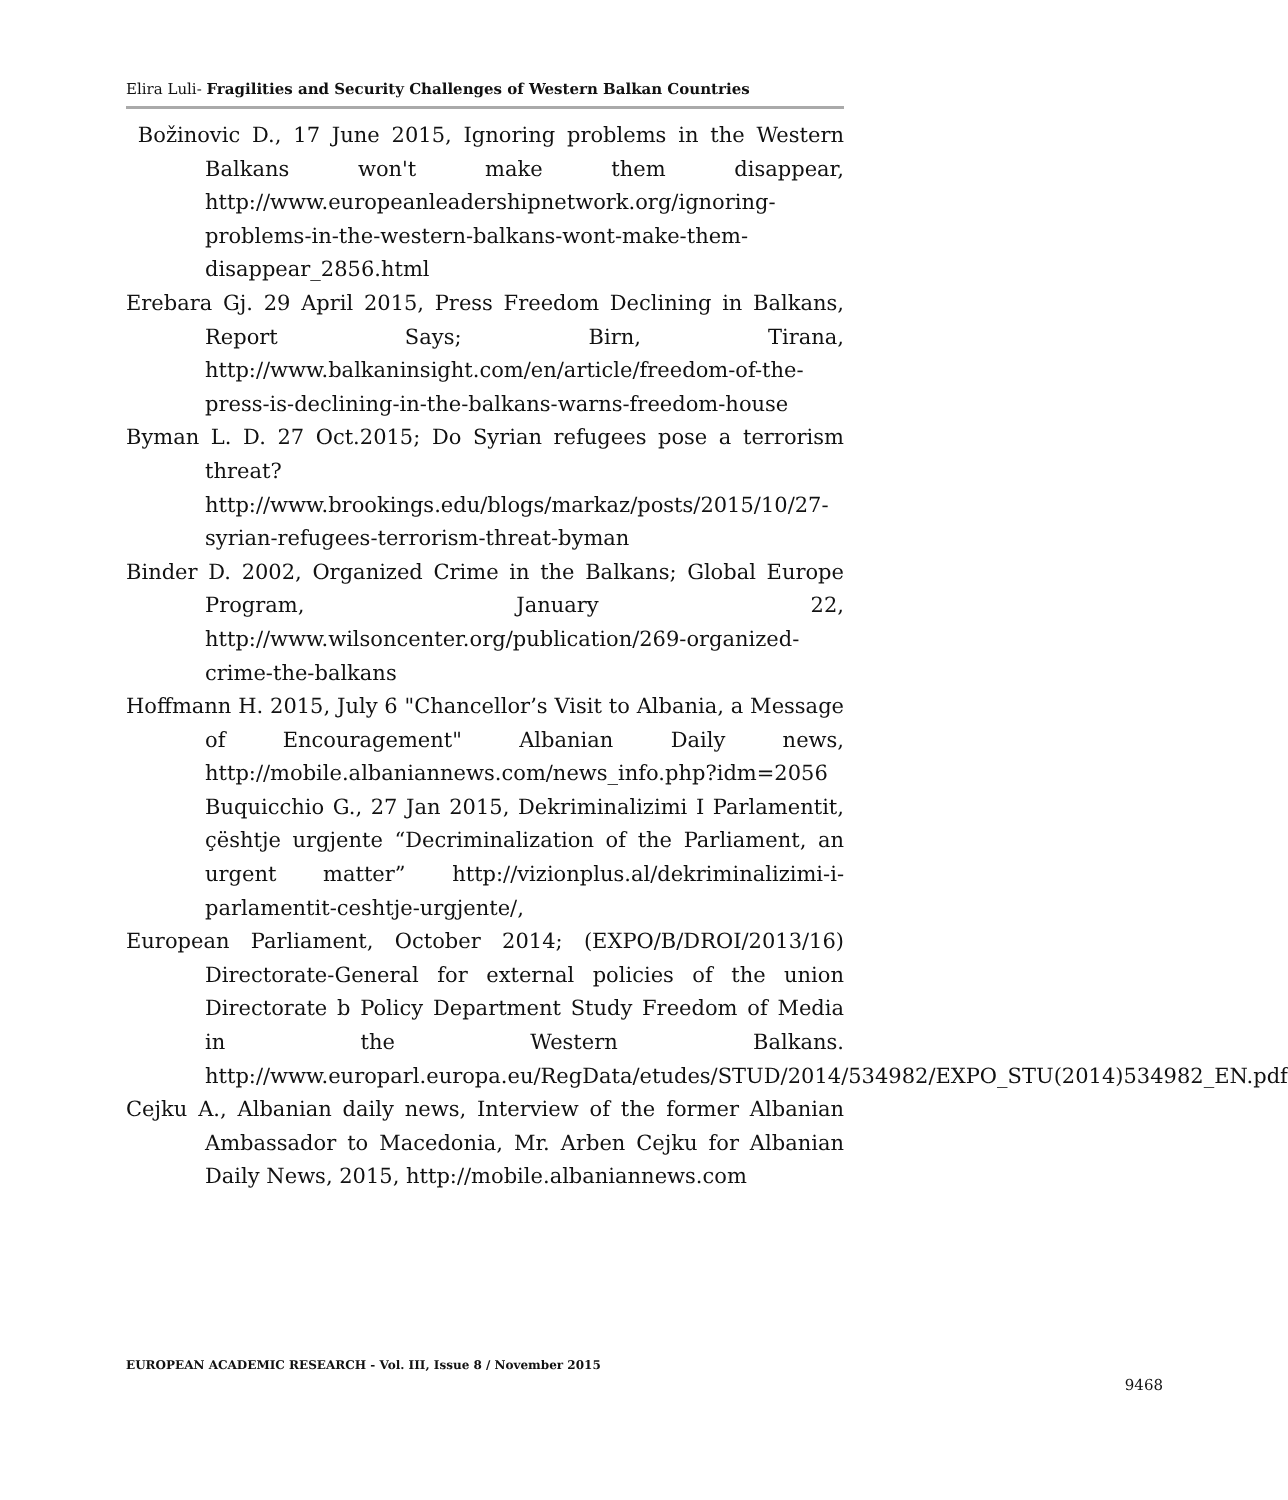Elira Luli- Fragilities and Security Challenges of Western Balkan Countries
Božinovic D., 17 June 2015, Ignoring problems in the Western Balkans won't make them disappear, http://www.europeanleadershipnetwork.org/ignoring-problems-in-the-western-balkans-wont-make-them-disappear_2856.html
Erebara Gj. 29 April 2015, Press Freedom Declining in Balkans, Report Says; Birn, Tirana, http://www.balkaninsight.com/en/article/freedom-of-the-press-is-declining-in-the-balkans-warns-freedom-house
Byman L. D. 27 Oct.2015; Do Syrian refugees pose a terrorism threat? http://www.brookings.edu/blogs/markaz/posts/2015/10/27-syrian-refugees-terrorism-threat-byman
Binder D. 2002, Organized Crime in the Balkans; Global Europe Program, January 22, http://www.wilsoncenter.org/publication/269-organized-crime-the-balkans
Hoffmann H. 2015, July 6 "Chancellor’s Visit to Albania, a Message of Encouragement" Albanian Daily news, http://mobile.albaniannews.com/news_info.php?idm=2056 Buquicchio G., 27 Jan 2015, Dekriminalizimi I Parlamentit, çështje urgjente “Decriminalization of the Parliament, an urgent matter” http://vizionplus.al/dekriminalizimi-i-parlamentit-ceshtje-urgjente/,
European Parliament, October 2014; (EXPO/B/DROI/2013/16) Directorate-General for external policies of the union Directorate b Policy Department Study Freedom of Media in the Western Balkans. http://www.europarl.europa.eu/RegData/etudes/STUD/2014/534982/EXPO_STU(2014)534982_EN.pdf
Cejku A., Albanian daily news, Interview of the former Albanian Ambassador to Macedonia, Mr. Arben Cejku for Albanian Daily News, 2015, http://mobile.albaniannews.com
EUROPEAN ACADEMIC RESEARCH - Vol. III, Issue 8 / November 2015
9468